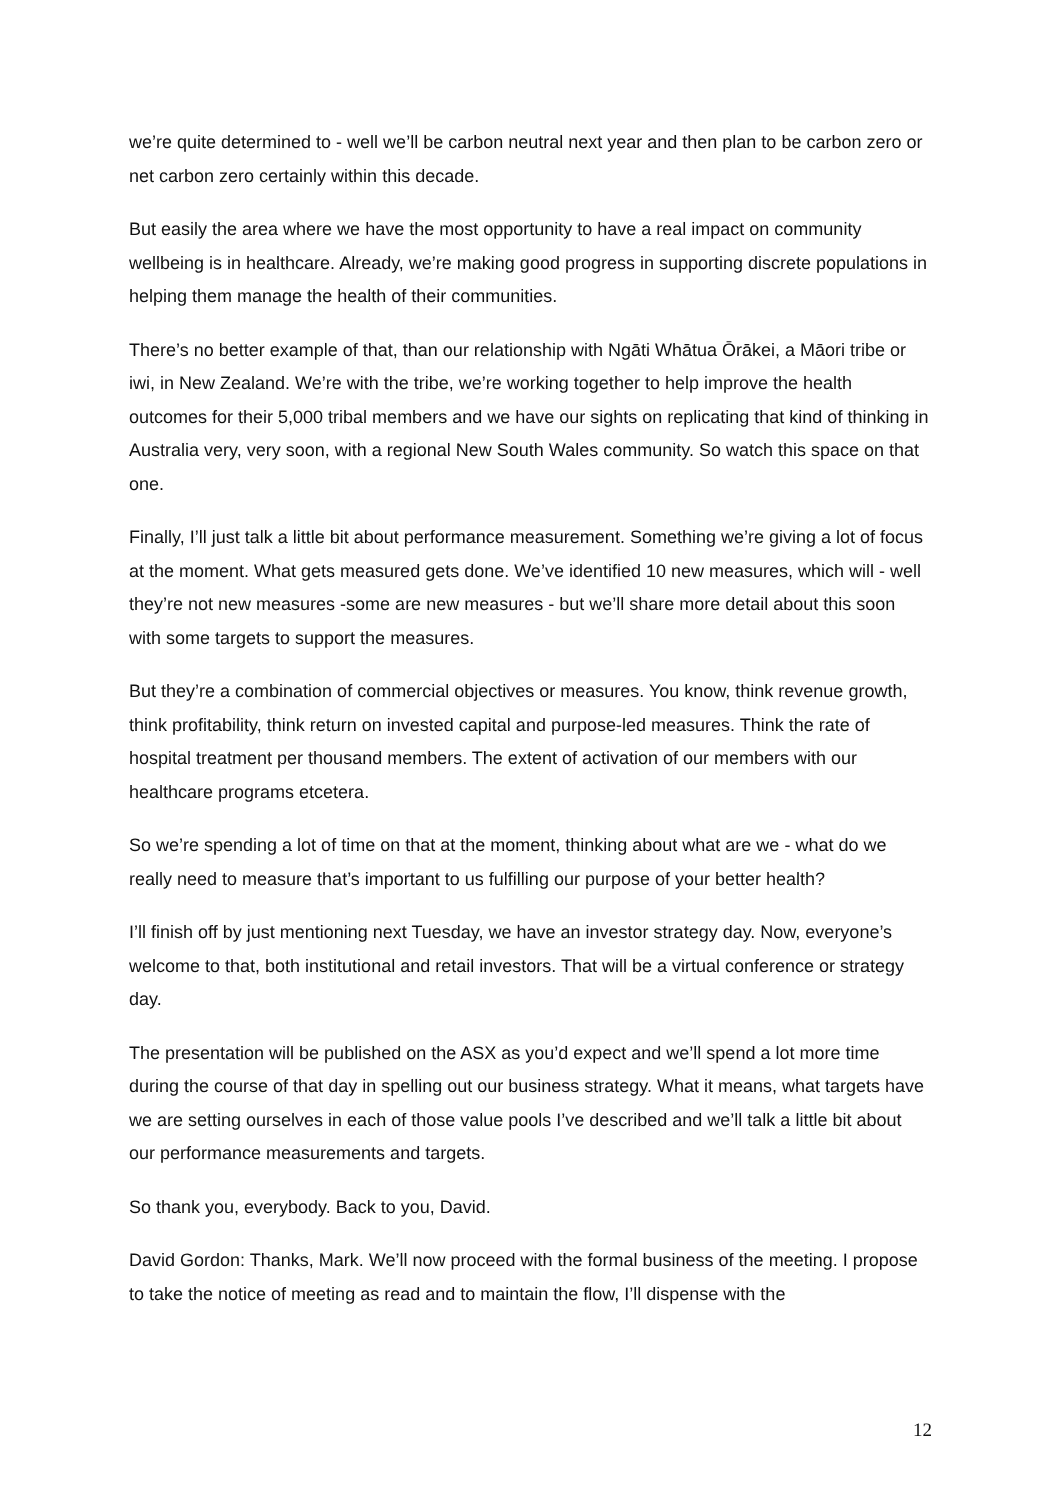we’re quite determined to - well we’ll be carbon neutral next year and then plan to be carbon zero or net carbon zero certainly within this decade.
But easily the area where we have the most opportunity to have a real impact on community wellbeing is in healthcare. Already, we’re making good progress in supporting discrete populations in helping them manage the health of their communities.
There’s no better example of that, than our relationship with Ngāti Whātua Ōrākei, a Māori tribe or iwi, in New Zealand. We’re with the tribe, we’re working together to help improve the health outcomes for their 5,000 tribal members and we have our sights on replicating that kind of thinking in Australia very, very soon, with a regional New South Wales community. So watch this space on that one.
Finally, I’ll just talk a little bit about performance measurement. Something we’re giving a lot of focus at the moment. What gets measured gets done. We’ve identified 10 new measures, which will - well they’re not new measures -some are new measures - but we’ll share more detail about this soon with some targets to support the measures.
But they’re a combination of commercial objectives or measures. You know, think revenue growth, think profitability, think return on invested capital and purpose-led measures. Think the rate of hospital treatment per thousand members. The extent of activation of our members with our healthcare programs etcetera.
So we’re spending a lot of time on that at the moment, thinking about what are we - what do we really need to measure that’s important to us fulfilling our purpose of your better health?
I’ll finish off by just mentioning next Tuesday, we have an investor strategy day. Now, everyone’s welcome to that, both institutional and retail investors. That will be a virtual conference or strategy day.
The presentation will be published on the ASX as you’d expect and we’ll spend a lot more time during the course of that day in spelling out our business strategy. What it means, what targets have we are setting ourselves in each of those value pools I’ve described and we’ll talk a little bit about our performance measurements and targets.
So thank you, everybody. Back to you, David.
David Gordon: Thanks, Mark. We’ll now proceed with the formal business of the meeting. I propose to take the notice of meeting as read and to maintain the flow, I’ll dispense with the
12